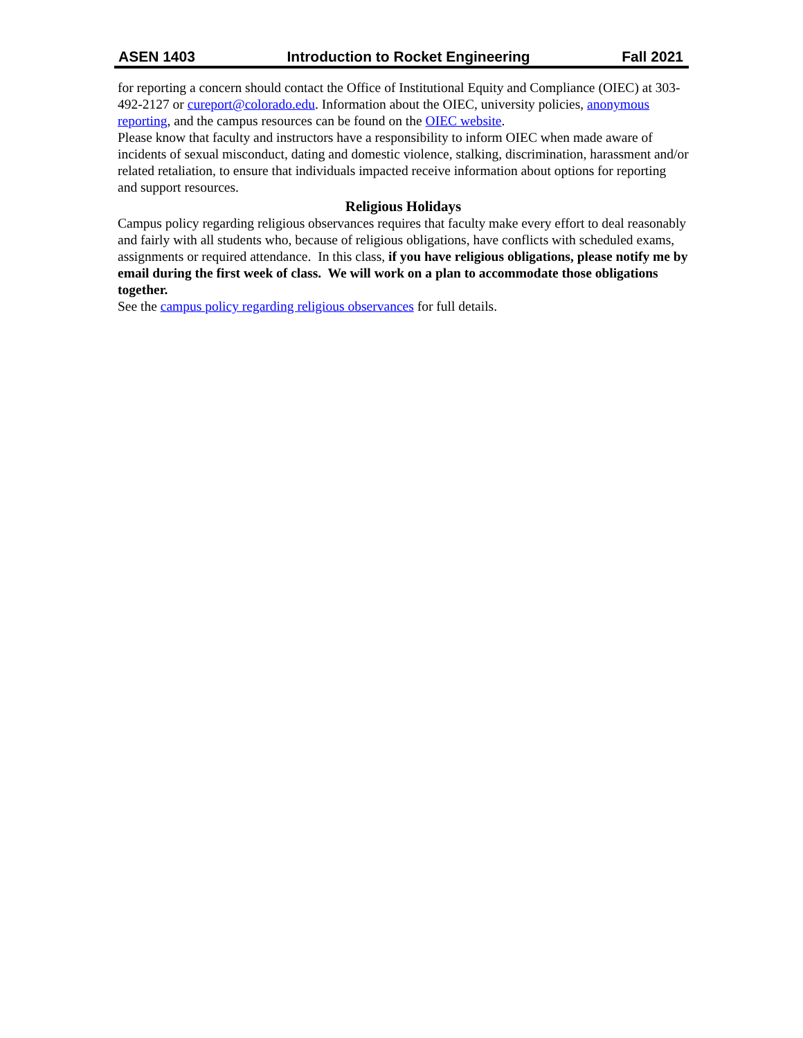ASEN 1403 Introduction to Rocket Engineering Fall 2021
for reporting a concern should contact the Office of Institutional Equity and Compliance (OIEC) at 303-492-2127 or cureport@colorado.edu. Information about the OIEC, university policies, anonymous reporting, and the campus resources can be found on the OIEC website.
Please know that faculty and instructors have a responsibility to inform OIEC when made aware of incidents of sexual misconduct, dating and domestic violence, stalking, discrimination, harassment and/or related retaliation, to ensure that individuals impacted receive information about options for reporting and support resources.
Religious Holidays
Campus policy regarding religious observances requires that faculty make every effort to deal reasonably and fairly with all students who, because of religious obligations, have conflicts with scheduled exams, assignments or required attendance. In this class, if you have religious obligations, please notify me by email during the first week of class. We will work on a plan to accommodate those obligations together.
See the campus policy regarding religious observances for full details.